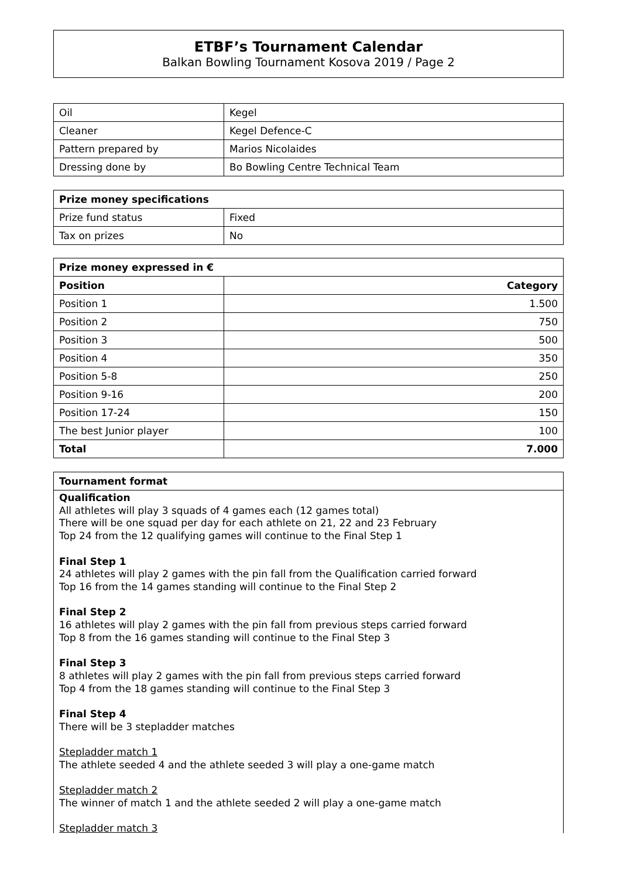ETBF’s Tournament Calendar
Balkan Bowling Tournament Kosova 2019 / Page 2
| Oil | Kegel |
| Cleaner | Kegel Defence-C |
| Pattern prepared by | Marios Nicolaides |
| Dressing done by | Bo Bowling Centre Technical Team |
| Prize money specifications | |
| --- | --- |
| Prize fund status | Fixed |
| Tax on prizes | No |
| Prize money expressed in € | |
| --- | --- |
| Position | Category |
| Position 1 | 1.500 |
| Position 2 | 750 |
| Position 3 | 500 |
| Position 4 | 350 |
| Position 5-8 | 250 |
| Position 9-16 | 200 |
| Position 17-24 | 150 |
| The best Junior player | 100 |
| Total | 7.000 |
Tournament format
Qualification
All athletes will play 3 squads of 4 games each (12 games total)
There will be one squad per day for each athlete on 21, 22 and 23 February
Top 24 from the 12 qualifying games will continue to the Final Step 1
Final Step 1
24 athletes will play 2 games with the pin fall from the Qualification carried forward
Top 16 from the 14 games standing will continue to the Final Step 2
Final Step 2
16 athletes will play 2 games with the pin fall from previous steps carried forward
Top 8 from the 16 games standing will continue to the Final Step 3
Final Step 3
8 athletes will play 2 games with the pin fall from previous steps carried forward
Top 4 from the 18 games standing will continue to the Final Step 3
Final Step 4
There will be 3 stepladder matches
Stepladder match 1
The athlete seeded 4 and the athlete seeded 3 will play a one-game match
Stepladder match 2
The winner of match 1 and the athlete seeded 2 will play a one-game match
Stepladder match 3